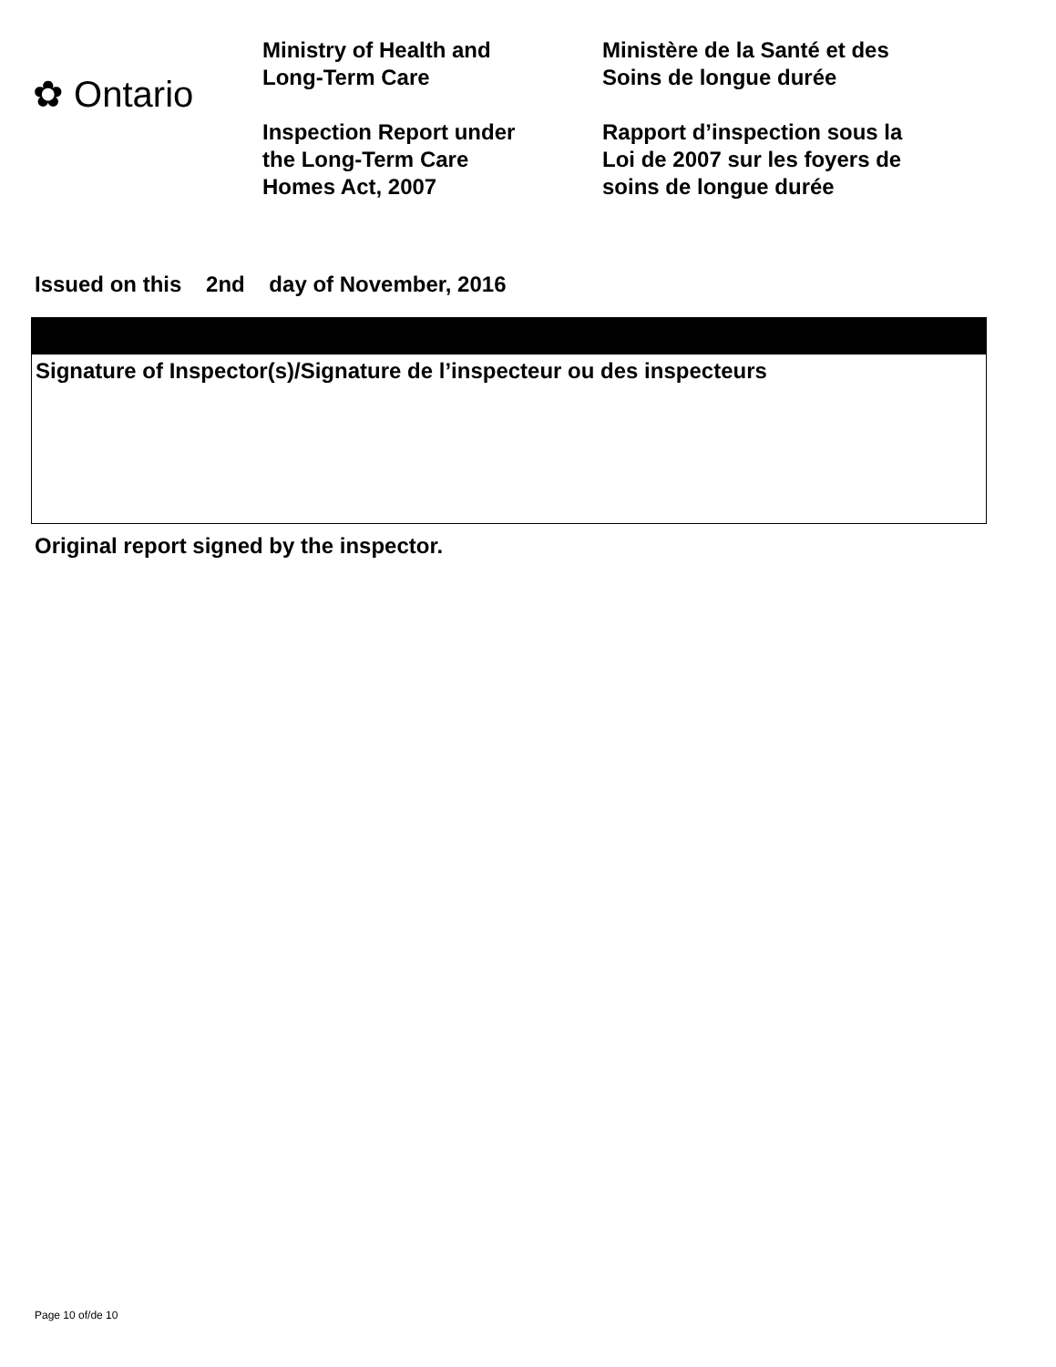✿ Ontario
Ministry of Health and
Long-Term Care
Inspection Report under
the Long-Term Care
Homes Act, 2007
Ministère de la Santé et des
Soins de longue durée
Rapport d’inspection sous la
Loi de 2007 sur les foyers de
soins de longue durée
Issued on this 2nd day of November, 2016
Signature of Inspector(s)/Signature de l’inspecteur ou des inspecteurs
Original report signed by the inspector.
Page 10 of/de 10